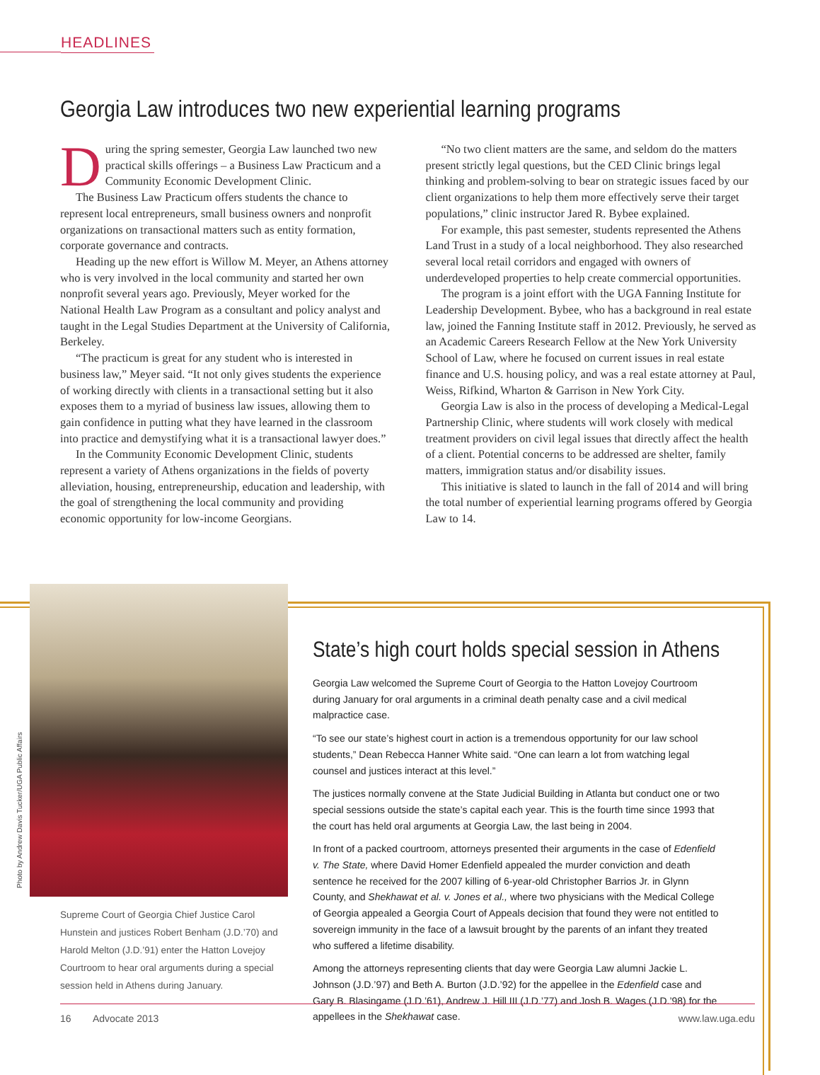HEADLINES
Georgia Law introduces two new experiential learning programs
During the spring semester, Georgia Law launched two new practical skills offerings – a Business Law Practicum and a Community Economic Development Clinic.
The Business Law Practicum offers students the chance to represent local entrepreneurs, small business owners and nonprofit organizations on transactional matters such as entity formation, corporate governance and contracts.
Heading up the new effort is Willow M. Meyer, an Athens attorney who is very involved in the local community and started her own nonprofit several years ago. Previously, Meyer worked for the National Health Law Program as a consultant and policy analyst and taught in the Legal Studies Department at the University of California, Berkeley.
“The practicum is great for any student who is interested in business law,” Meyer said. “It not only gives students the experience of working directly with clients in a transactional setting but it also exposes them to a myriad of business law issues, allowing them to gain confidence in putting what they have learned in the classroom into practice and demystifying what it is a transactional lawyer does.”
In the Community Economic Development Clinic, students represent a variety of Athens organizations in the fields of poverty alleviation, housing, entrepreneurship, education and leadership, with the goal of strengthening the local community and providing economic opportunity for low-income Georgians.
“No two client matters are the same, and seldom do the matters present strictly legal questions, but the CED Clinic brings legal thinking and problem-solving to bear on strategic issues faced by our client organizations to help them more effectively serve their target populations,” clinic instructor Jared R. Bybee explained.
For example, this past semester, students represented the Athens Land Trust in a study of a local neighborhood. They also researched several local retail corridors and engaged with owners of underdeveloped properties to help create commercial opportunities.
The program is a joint effort with the UGA Fanning Institute for Leadership Development. Bybee, who has a background in real estate law, joined the Fanning Institute staff in 2012. Previously, he served as an Academic Careers Research Fellow at the New York University School of Law, where he focused on current issues in real estate finance and U.S. housing policy, and was a real estate attorney at Paul, Weiss, Rifkind, Wharton & Garrison in New York City.
Georgia Law is also in the process of developing a Medical-Legal Partnership Clinic, where students will work closely with medical treatment providers on civil legal issues that directly affect the health of a client. Potential concerns to be addressed are shelter, family matters, immigration status and/or disability issues.
This initiative is slated to launch in the fall of 2014 and will bring the total number of experiential learning programs offered by Georgia Law to 14.
Photo by Andrew Davis Tucker/UGA Public Affairs
Supreme Court of Georgia Chief Justice Carol Hunstein and justices Robert Benham (J.D.’70) and Harold Melton (J.D.’91) enter the Hatton Lovejoy Courtroom to hear oral arguments during a special session held in Athens during January.
State’s high court holds special session in Athens
Georgia Law welcomed the Supreme Court of Georgia to the Hatton Lovejoy Courtroom during January for oral arguments in a criminal death penalty case and a civil medical malpractice case.
“To see our state’s highest court in action is a tremendous opportunity for our law school students,” Dean Rebecca Hanner White said. “One can learn a lot from watching legal counsel and justices interact at this level.”
The justices normally convene at the State Judicial Building in Atlanta but conduct one or two special sessions outside the state’s capital each year. This is the fourth time since 1993 that the court has held oral arguments at Georgia Law, the last being in 2004.
In front of a packed courtroom, attorneys presented their arguments in the case of Edenfield v. The State, where David Homer Edenfield appealed the murder conviction and death sentence he received for the 2007 killing of 6-year-old Christopher Barrios Jr. in Glynn County, and Shekhawat et al. v. Jones et al., where two physicians with the Medical College of Georgia appealed a Georgia Court of Appeals decision that found they were not entitled to sovereign immunity in the face of a lawsuit brought by the parents of an infant they treated who suffered a lifetime disability.
Among the attorneys representing clients that day were Georgia Law alumni Jackie L. Johnson (J.D.’97) and Beth A. Burton (J.D.’92) for the appellee in the Edenfield case and Gary B. Blasingame (J.D.’61), Andrew J. Hill III (J.D.’77) and Josh B. Wages (J.D.’98) for the appellees in the Shekhawat case.
16 Advocate 2013 www.law.uga.edu